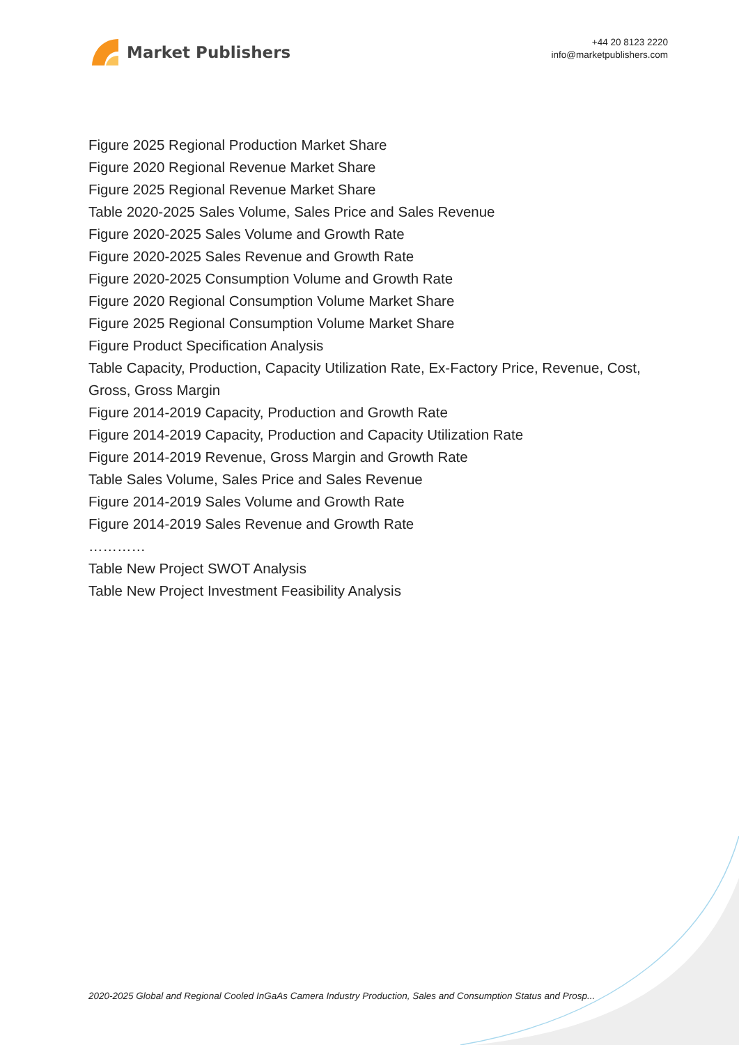Market Publishers
+44 20 8123 2220
info@marketpublishers.com
Figure 2025 Regional Production Market Share
Figure 2020 Regional Revenue Market Share
Figure 2025 Regional Revenue Market Share
Table 2020-2025 Sales Volume, Sales Price and Sales Revenue
Figure 2020-2025 Sales Volume and Growth Rate
Figure 2020-2025 Sales Revenue and Growth Rate
Figure 2020-2025 Consumption Volume and Growth Rate
Figure 2020 Regional Consumption Volume Market Share
Figure 2025 Regional Consumption Volume Market Share
Figure Product Specification Analysis
Table Capacity, Production, Capacity Utilization Rate, Ex-Factory Price, Revenue, Cost, Gross, Gross Margin
Figure 2014-2019 Capacity, Production and Growth Rate
Figure 2014-2019 Capacity, Production and Capacity Utilization Rate
Figure 2014-2019 Revenue, Gross Margin and Growth Rate
Table Sales Volume, Sales Price and Sales Revenue
Figure 2014-2019 Sales Volume and Growth Rate
Figure 2014-2019 Sales Revenue and Growth Rate
…………
Table New Project SWOT Analysis
Table New Project Investment Feasibility Analysis
2020-2025 Global and Regional Cooled InGaAs Camera Industry Production, Sales and Consumption Status and Prosp...